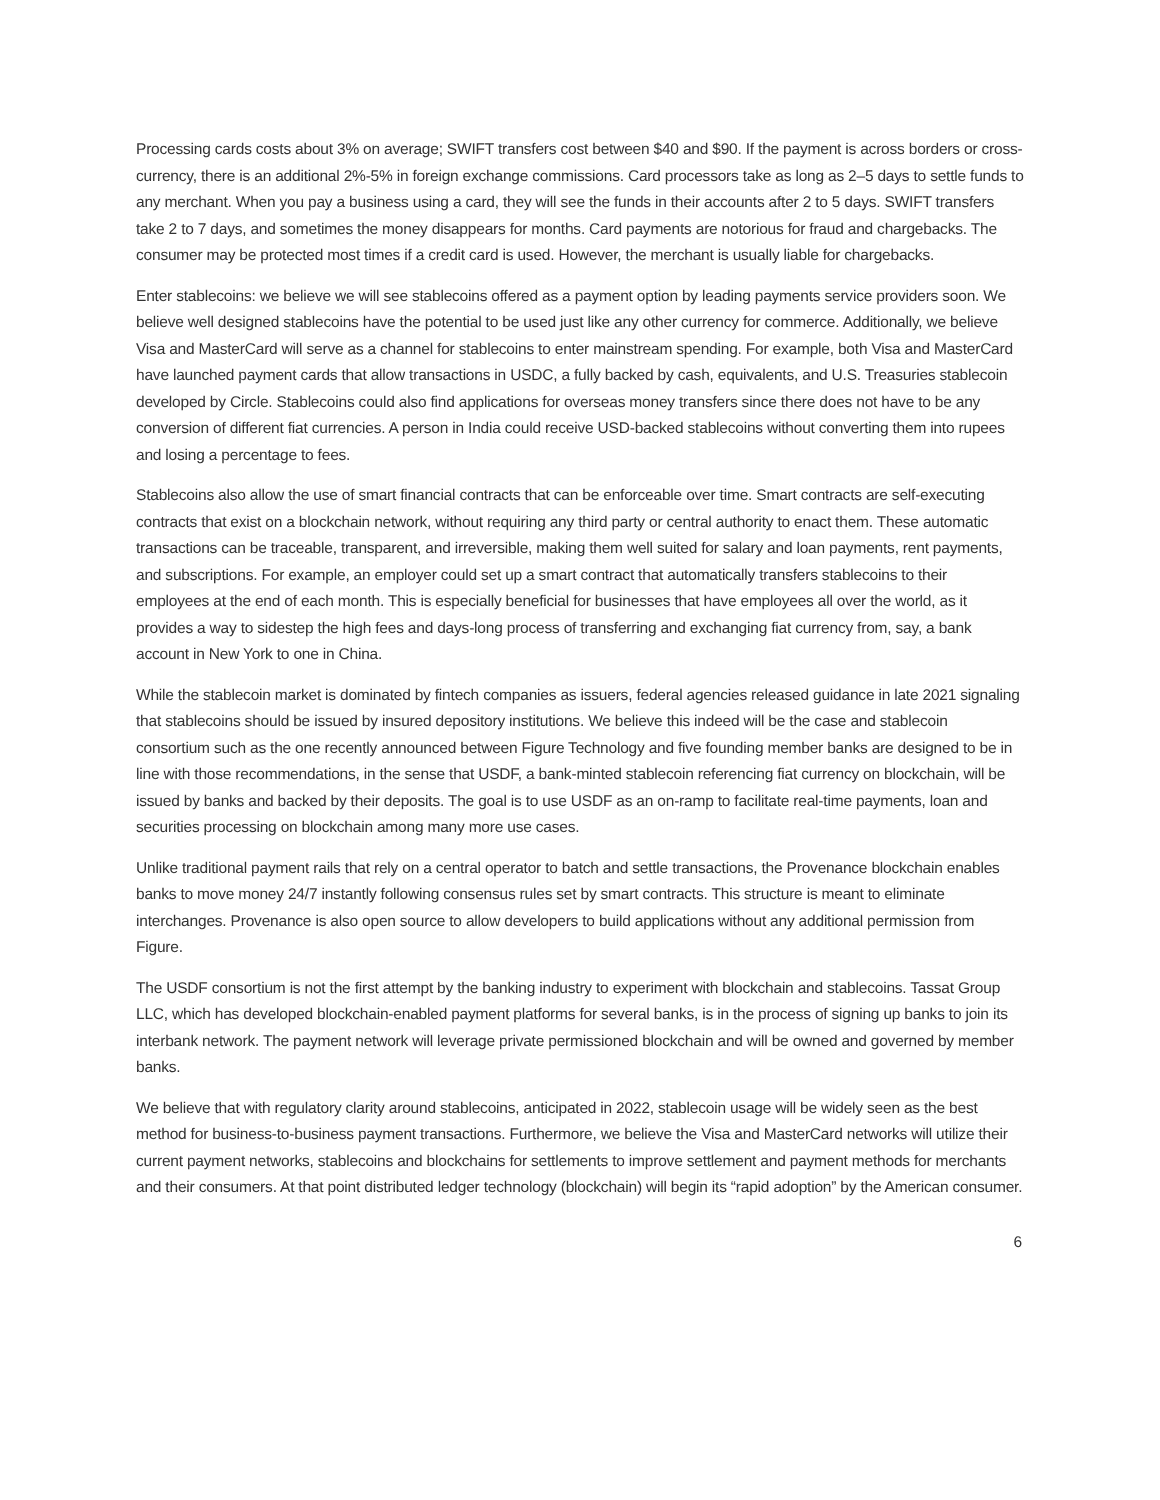Processing cards costs about 3% on average; SWIFT transfers cost between $40 and $90. If the payment is across borders or cross-currency, there is an additional 2%-5% in foreign exchange commissions. Card processors take as long as 2–5 days to settle funds to any merchant. When you pay a business using a card, they will see the funds in their accounts after 2 to 5 days. SWIFT transfers take 2 to 7 days, and sometimes the money disappears for months. Card payments are notorious for fraud and chargebacks. The consumer may be protected most times if a credit card is used. However, the merchant is usually liable for chargebacks.
Enter stablecoins: we believe we will see stablecoins offered as a payment option by leading payments service providers soon. We believe well designed stablecoins have the potential to be used just like any other currency for commerce. Additionally, we believe Visa and MasterCard will serve as a channel for stablecoins to enter mainstream spending. For example, both Visa and MasterCard have launched payment cards that allow transactions in USDC, a fully backed by cash, equivalents, and U.S. Treasuries stablecoin developed by Circle. Stablecoins could also find applications for overseas money transfers since there does not have to be any conversion of different fiat currencies. A person in India could receive USD-backed stablecoins without converting them into rupees and losing a percentage to fees.
Stablecoins also allow the use of smart financial contracts that can be enforceable over time. Smart contracts are self-executing contracts that exist on a blockchain network, without requiring any third party or central authority to enact them. These automatic transactions can be traceable, transparent, and irreversible, making them well suited for salary and loan payments, rent payments, and subscriptions. For example, an employer could set up a smart contract that automatically transfers stablecoins to their employees at the end of each month. This is especially beneficial for businesses that have employees all over the world, as it provides a way to sidestep the high fees and days-long process of transferring and exchanging fiat currency from, say, a bank account in New York to one in China.
While the stablecoin market is dominated by fintech companies as issuers, federal agencies released guidance in late 2021 signaling that stablecoins should be issued by insured depository institutions. We believe this indeed will be the case and stablecoin consortium such as the one recently announced between Figure Technology and five founding member banks are designed to be in line with those recommendations, in the sense that USDF, a bank-minted stablecoin referencing fiat currency on blockchain, will be issued by banks and backed by their deposits. The goal is to use USDF as an on-ramp to facilitate real-time payments, loan and securities processing on blockchain among many more use cases.
Unlike traditional payment rails that rely on a central operator to batch and settle transactions, the Provenance blockchain enables banks to move money 24/7 instantly following consensus rules set by smart contracts. This structure is meant to eliminate interchanges. Provenance is also open source to allow developers to build applications without any additional permission from Figure.
The USDF consortium is not the first attempt by the banking industry to experiment with blockchain and stablecoins. Tassat Group LLC, which has developed blockchain-enabled payment platforms for several banks, is in the process of signing up banks to join its interbank network. The payment network will leverage private permissioned blockchain and will be owned and governed by member banks.
We believe that with regulatory clarity around stablecoins, anticipated in 2022, stablecoin usage will be widely seen as the best method for business-to-business payment transactions. Furthermore, we believe the Visa and MasterCard networks will utilize their current payment networks, stablecoins and blockchains for settlements to improve settlement and payment methods for merchants and their consumers. At that point distributed ledger technology (blockchain) will begin its “rapid adoption” by the American consumer.
6